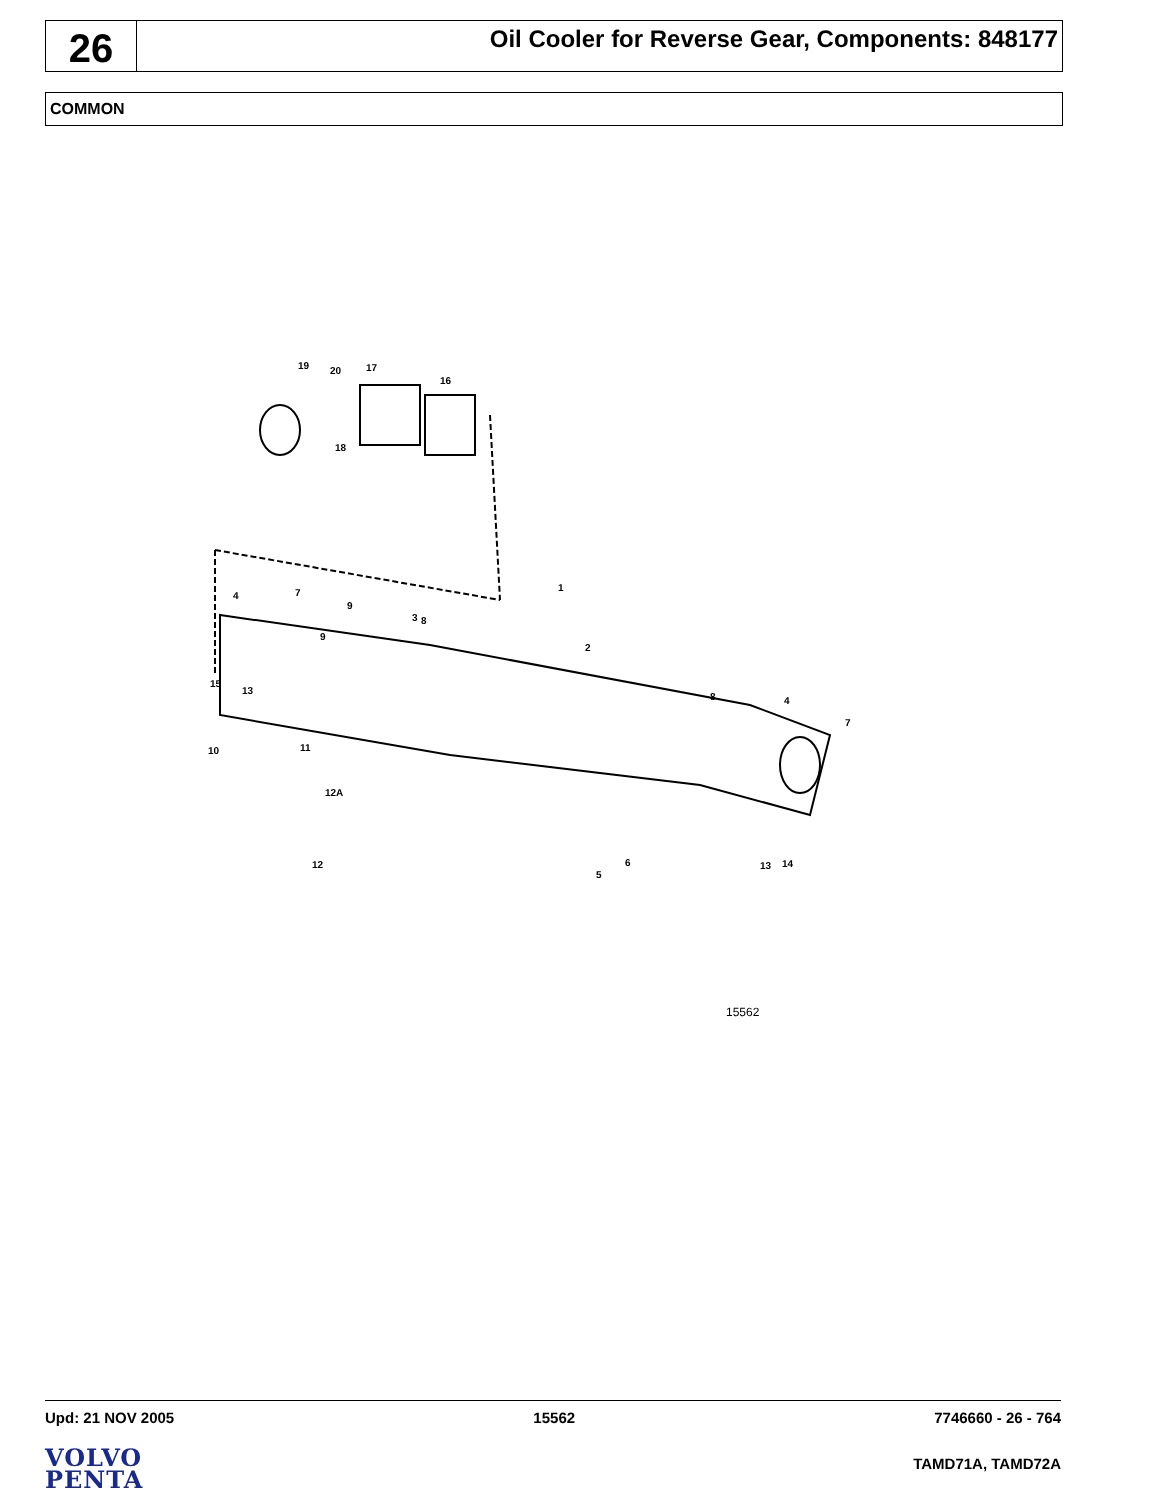26
Oil Cooler for Reverse Gear, Components: 848177
COMMON
19 20 17
16
18
1
4 7
9
3 8
9
2
15
13
8 4
7
10 11
12A
12 6
5
13 14
15562
Upd: 21 NOV 2005 15562 7746660 - 26 - 764
VOLVO
PENTA
TAMD71A, TAMD72A